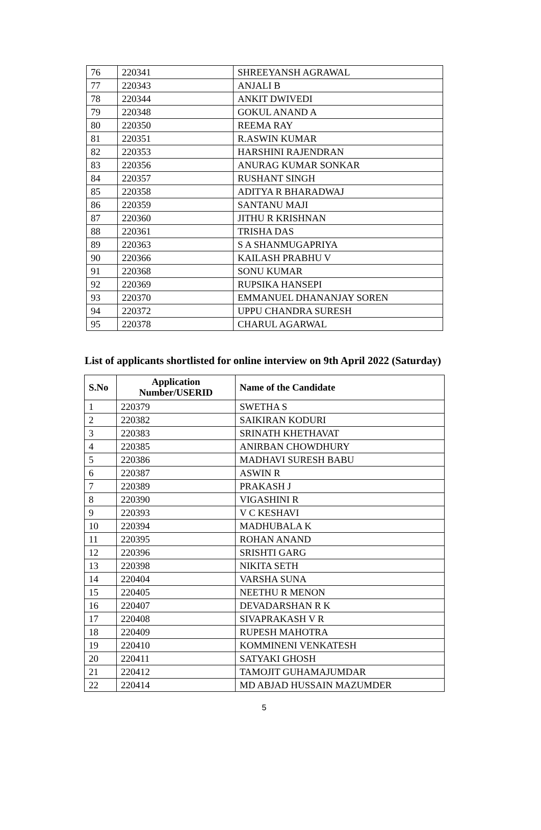| 76 | 220341 | SHREEYANSH AGRAWAL |
| 77 | 220343 | ANJALI B |
| 78 | 220344 | ANKIT DWIVEDI |
| 79 | 220348 | GOKUL ANAND A |
| 80 | 220350 | REEMA RAY |
| 81 | 220351 | R.ASWIN KUMAR |
| 82 | 220353 | HARSHINI RAJENDRAN |
| 83 | 220356 | ANURAG KUMAR SONKAR |
| 84 | 220357 | RUSHANT SINGH |
| 85 | 220358 | ADITYA R BHARADWAJ |
| 86 | 220359 | SANTANU MAJI |
| 87 | 220360 | JITHU R KRISHNAN |
| 88 | 220361 | TRISHA DAS |
| 89 | 220363 | S A SHANMUGAPRIYA |
| 90 | 220366 | KAILASH PRABHU V |
| 91 | 220368 | SONU KUMAR |
| 92 | 220369 | RUPSIKA HANSEPI |
| 93 | 220370 | EMMANUEL DHANANJAY SOREN |
| 94 | 220372 | UPPU CHANDRA SURESH |
| 95 | 220378 | CHARUL AGARWAL |
List of applicants shortlisted for online interview on 9th April 2022 (Saturday)
| S.No | Application Number/USERID | Name of the Candidate |
| --- | --- | --- |
| 1 | 220379 | SWETHA S |
| 2 | 220382 | SAIKIRAN KODURI |
| 3 | 220383 | SRINATH KHETHAVAT |
| 4 | 220385 | ANIRBAN CHOWDHURY |
| 5 | 220386 | MADHAVI SURESH BABU |
| 6 | 220387 | ASWIN R |
| 7 | 220389 | PRAKASH J |
| 8 | 220390 | VIGASHINI R |
| 9 | 220393 | V C KESHAVI |
| 10 | 220394 | MADHUBALA K |
| 11 | 220395 | ROHAN ANAND |
| 12 | 220396 | SRISHTI GARG |
| 13 | 220398 | NIKITA SETH |
| 14 | 220404 | VARSHA SUNA |
| 15 | 220405 | NEETHU R MENON |
| 16 | 220407 | DEVADARSHAN R K |
| 17 | 220408 | SIVAPRAKASH V R |
| 18 | 220409 | RUPESH MAHOTRA |
| 19 | 220410 | KOMMINENI VENKATESH |
| 20 | 220411 | SATYAKI GHOSH |
| 21 | 220412 | TAMOJIT GUHAMAJUMDAR |
| 22 | 220414 | MD ABJAD HUSSAIN MAZUMDER |
5